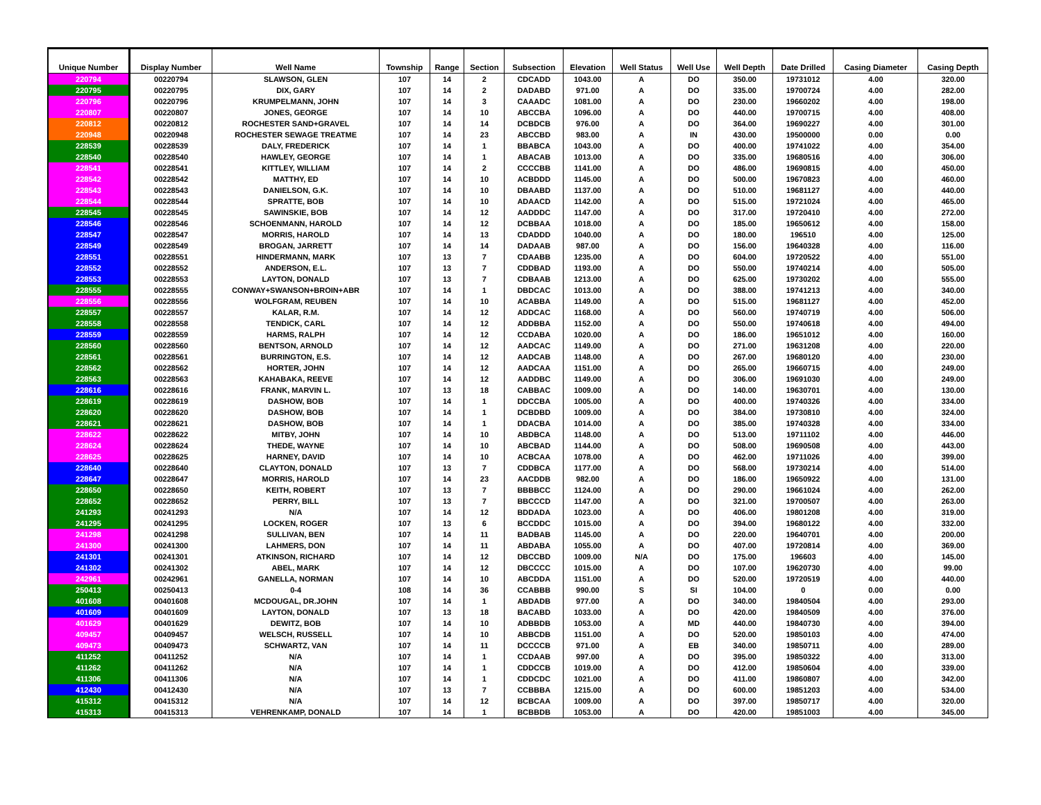| Unique Number | Display Number | Well Name | Township | Range | Section | Subsection | Elevation | Well Status | Well Use | Well Depth | Date Drilled | Casing Diameter | Casing Depth |
| --- | --- | --- | --- | --- | --- | --- | --- | --- | --- | --- | --- | --- | --- |
| 220794 | 00220794 | SLAWSON, GLEN | 107 | 14 | 2 | CDCADD | 1043.00 | A | DO | 350.00 | 19731012 | 4.00 | 320.00 |
| 220795 | 00220795 | DIX, GARY | 107 | 14 | 2 | DADABD | 971.00 | A | DO | 335.00 | 19700724 | 4.00 | 282.00 |
| 220796 | 00220796 | KRUMPELMANN, JOHN | 107 | 14 | 3 | CAAADC | 1081.00 | A | DO | 230.00 | 19660202 | 4.00 | 198.00 |
| 220807 | 00220807 | JONES, GEORGE | 107 | 14 | 10 | ABCCBA | 1096.00 | A | DO | 440.00 | 19700715 | 4.00 | 408.00 |
| 220812 | 00220812 | ROCHESTER SAND+GRAVEL | 107 | 14 | 14 | DCBDCB | 976.00 | A | DO | 364.00 | 19690227 | 4.00 | 301.00 |
| 220948 | 00220948 | ROCHESTER SEWAGE TREATME | 107 | 14 | 23 | ABCCBD | 983.00 | A | IN | 430.00 | 19500000 | 0.00 | 0.00 |
| 228539 | 00228539 | DALY, FREDERICK | 107 | 14 | 1 | BBABCA | 1043.00 | A | DO | 400.00 | 19741022 | 4.00 | 354.00 |
| 228540 | 00228540 | HAWLEY, GEORGE | 107 | 14 | 1 | ABACAB | 1013.00 | A | DO | 335.00 | 19680516 | 4.00 | 306.00 |
| 228541 | 00228541 | KITTLEY, WILLIAM | 107 | 14 | 2 | CCCCBB | 1141.00 | A | DO | 486.00 | 19690815 | 4.00 | 450.00 |
| 228542 | 00228542 | MATTHY, ED | 107 | 14 | 10 | ACBDDD | 1145.00 | A | DO | 500.00 | 19670823 | 4.00 | 460.00 |
| 228543 | 00228543 | DANIELSON, G.K. | 107 | 14 | 10 | DBAABD | 1137.00 | A | DO | 510.00 | 19681127 | 4.00 | 440.00 |
| 228544 | 00228544 | SPRATTE, BOB | 107 | 14 | 10 | ADAACD | 1142.00 | A | DO | 515.00 | 19721024 | 4.00 | 465.00 |
| 228545 | 00228545 | SAWINSKIE, BOB | 107 | 14 | 12 | AADDDC | 1147.00 | A | DO | 317.00 | 19720410 | 4.00 | 272.00 |
| 228546 | 00228546 | SCHOENMANN, HAROLD | 107 | 14 | 12 | DCBBAA | 1018.00 | A | DO | 185.00 | 19650612 | 4.00 | 158.00 |
| 228547 | 00228547 | MORRIS, HAROLD | 107 | 14 | 13 | CDADDD | 1040.00 | A | DO | 180.00 | 196510 | 4.00 | 125.00 |
| 228549 | 00228549 | BROGAN, JARRETT | 107 | 14 | 14 | DADAAB | 987.00 | A | DO | 156.00 | 19640328 | 4.00 | 116.00 |
| 228551 | 00228551 | HINDERMANN, MARK | 107 | 13 | 7 | CDAABB | 1235.00 | A | DO | 604.00 | 19720522 | 4.00 | 551.00 |
| 228552 | 00228552 | ANDERSON, E.L. | 107 | 13 | 7 | CDDBAD | 1193.00 | A | DO | 550.00 | 19740214 | 4.00 | 505.00 |
| 228553 | 00228553 | LAYTON, DONALD | 107 | 13 | 7 | CDBAAB | 1213.00 | A | DO | 625.00 | 19730202 | 4.00 | 555.00 |
| 228555 | 00228555 | CONWAY+SWANSON+BROIN+ABR | 107 | 14 | 1 | DBDCAC | 1013.00 | A | DO | 388.00 | 19741213 | 4.00 | 340.00 |
| 228556 | 00228556 | WOLFGRAM, REUBEN | 107 | 14 | 10 | ACABBA | 1149.00 | A | DO | 515.00 | 19681127 | 4.00 | 452.00 |
| 228557 | 00228557 | KALAR, R.M. | 107 | 14 | 12 | ADDCAC | 1168.00 | A | DO | 560.00 | 19740719 | 4.00 | 506.00 |
| 228558 | 00228558 | TENDICK, CARL | 107 | 14 | 12 | ADDBBA | 1152.00 | A | DO | 550.00 | 19740618 | 4.00 | 494.00 |
| 228559 | 00228559 | HARMS, RALPH | 107 | 14 | 12 | CCDABA | 1020.00 | A | DO | 186.00 | 19651012 | 4.00 | 160.00 |
| 228560 | 00228560 | BENTSON, ARNOLD | 107 | 14 | 12 | AADCAC | 1149.00 | A | DO | 271.00 | 19631208 | 4.00 | 220.00 |
| 228561 | 00228561 | BURRINGTON, E.S. | 107 | 14 | 12 | AADCAB | 1148.00 | A | DO | 267.00 | 19680120 | 4.00 | 230.00 |
| 228562 | 00228562 | HORTER, JOHN | 107 | 14 | 12 | AADCAA | 1151.00 | A | DO | 265.00 | 19660715 | 4.00 | 249.00 |
| 228563 | 00228563 | KAHABAKA, REEVE | 107 | 14 | 12 | AADDBC | 1149.00 | A | DO | 306.00 | 19691030 | 4.00 | 249.00 |
| 228616 | 00228616 | FRANK, MARVIN L. | 107 | 13 | 18 | CABBAC | 1009.00 | A | DO | 140.00 | 19630701 | 4.00 | 130.00 |
| 228619 | 00228619 | DASHOW, BOB | 107 | 14 | 1 | DDCCBA | 1005.00 | A | DO | 400.00 | 19740326 | 4.00 | 334.00 |
| 228620 | 00228620 | DASHOW, BOB | 107 | 14 | 1 | DCBDBD | 1009.00 | A | DO | 384.00 | 19730810 | 4.00 | 324.00 |
| 228621 | 00228621 | DASHOW, BOB | 107 | 14 | 1 | DDACBA | 1014.00 | A | DO | 385.00 | 19740328 | 4.00 | 334.00 |
| 228622 | 00228622 | MITBY, JOHN | 107 | 14 | 10 | ABDBCA | 1148.00 | A | DO | 513.00 | 19711102 | 4.00 | 446.00 |
| 228624 | 00228624 | THEDE, WAYNE | 107 | 14 | 10 | ABCBAD | 1144.00 | A | DO | 508.00 | 19690508 | 4.00 | 443.00 |
| 228625 | 00228625 | HARNEY, DAVID | 107 | 14 | 10 | ACBCAA | 1078.00 | A | DO | 462.00 | 19711026 | 4.00 | 399.00 |
| 228640 | 00228640 | CLAYTON, DONALD | 107 | 13 | 7 | CDDBCA | 1177.00 | A | DO | 568.00 | 19730214 | 4.00 | 514.00 |
| 228647 | 00228647 | MORRIS, HAROLD | 107 | 14 | 23 | AACDDB | 982.00 | A | DO | 186.00 | 19650922 | 4.00 | 131.00 |
| 228650 | 00228650 | KEITH, ROBERT | 107 | 13 | 7 | BBBBCC | 1124.00 | A | DO | 290.00 | 19661024 | 4.00 | 262.00 |
| 228652 | 00228652 | PERRY, BILL | 107 | 13 | 7 | BBCCCD | 1147.00 | A | DO | 321.00 | 19700507 | 4.00 | 263.00 |
| 241293 | 00241293 | N/A | 107 | 14 | 12 | BDDADA | 1023.00 | A | DO | 406.00 | 19801208 | 4.00 | 319.00 |
| 241295 | 00241295 | LOCKEN, ROGER | 107 | 13 | 6 | BCCDDC | 1015.00 | A | DO | 394.00 | 19680122 | 4.00 | 332.00 |
| 241298 | 00241298 | SULLIVAN, BEN | 107 | 14 | 11 | BADBAB | 1145.00 | A | DO | 220.00 | 19640701 | 4.00 | 200.00 |
| 241300 | 00241300 | LAHMERS, DON | 107 | 14 | 11 | ABDABA | 1055.00 | A | DO | 407.00 | 19720814 | 4.00 | 369.00 |
| 241301 | 00241301 | ATKINSON, RICHARD | 107 | 14 | 12 | DBCCBD | 1009.00 | N/A | DO | 175.00 | 196603 | 4.00 | 145.00 |
| 241302 | 00241302 | ABEL, MARK | 107 | 14 | 12 | DBCCCC | 1015.00 | A | DO | 107.00 | 19620730 | 4.00 | 99.00 |
| 242961 | 00242961 | GANELLA, NORMAN | 107 | 14 | 10 | ABCDDA | 1151.00 | A | DO | 520.00 | 19720519 | 4.00 | 440.00 |
| 250413 | 00250413 | 0-4 | 108 | 14 | 36 | CCABBB | 990.00 | S | SI | 104.00 | 0 | 0.00 | 0.00 |
| 401608 | 00401608 | MCDOUGAL, DR.JOHN | 107 | 14 | 1 | ABDADB | 977.00 | A | DO | 340.00 | 19840504 | 4.00 | 293.00 |
| 401609 | 00401609 | LAYTON, DONALD | 107 | 13 | 18 | BACABD | 1033.00 | A | DO | 420.00 | 19840509 | 4.00 | 376.00 |
| 401629 | 00401629 | DEWITZ, BOB | 107 | 14 | 10 | ADBBDB | 1053.00 | A | MD | 440.00 | 19840730 | 4.00 | 394.00 |
| 409457 | 00409457 | WELSCH, RUSSELL | 107 | 14 | 10 | ABBCDB | 1151.00 | A | DO | 520.00 | 19850103 | 4.00 | 474.00 |
| 409473 | 00409473 | SCHWARTZ, VAN | 107 | 14 | 11 | DCCCCB | 971.00 | A | EB | 340.00 | 19850711 | 4.00 | 289.00 |
| 411252 | 00411252 | N/A | 107 | 14 | 1 | CCDAAB | 997.00 | A | DO | 395.00 | 19850322 | 4.00 | 313.00 |
| 411262 | 00411262 | N/A | 107 | 14 | 1 | CDDCCB | 1019.00 | A | DO | 412.00 | 19850604 | 4.00 | 339.00 |
| 411306 | 00411306 | N/A | 107 | 14 | 1 | CDDCDC | 1021.00 | A | DO | 411.00 | 19860807 | 4.00 | 342.00 |
| 412430 | 00412430 | N/A | 107 | 13 | 7 | CCBBBA | 1215.00 | A | DO | 600.00 | 19851203 | 4.00 | 534.00 |
| 415312 | 00415312 | N/A | 107 | 14 | 12 | BCBCAA | 1009.00 | A | DO | 397.00 | 19850717 | 4.00 | 320.00 |
| 415313 | 00415313 | VEHRENKAMP, DONALD | 107 | 14 | 1 | BCBBDB | 1053.00 | A | DO | 420.00 | 19851003 | 4.00 | 345.00 |